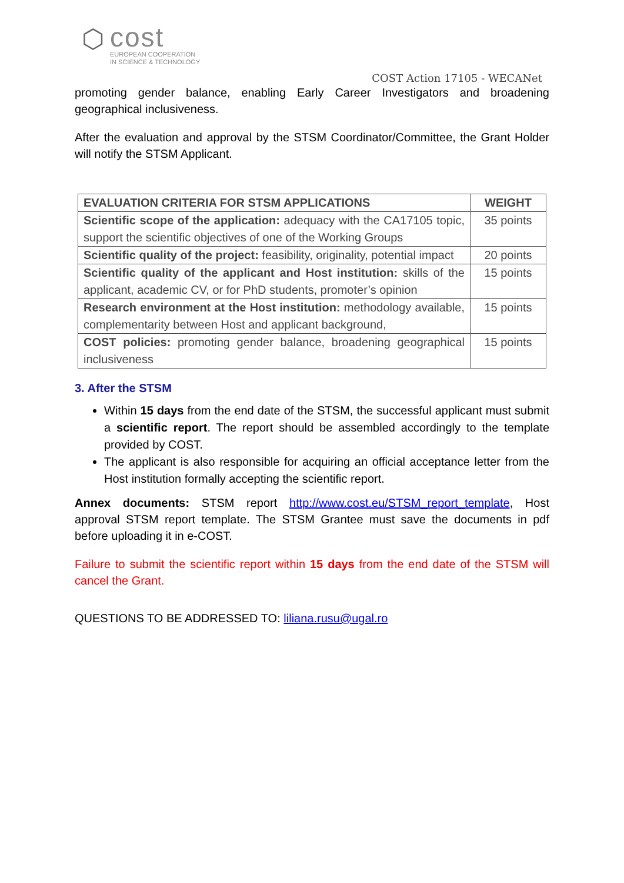⬡
cost
EUROPEAN COOPERATION
IN SCIENCE & TECHNOLOGY
COST Action 17105 - WECANet
promoting gender balance, enabling Early Career Investigators and broadening geographical inclusiveness.
After the evaluation and approval by the STSM Coordinator/Committee, the Grant Holder will notify the STSM Applicant.
| EVALUATION CRITERIA FOR STSM APPLICATIONS | WEIGHT |
| --- | --- |
| Scientific scope of the application: adequacy with the CA17105 topic, support the scientific objectives of one of the Working Groups | 35 points |
| Scientific quality of the project: feasibility, originality, potential impact | 20 points |
| Scientific quality of the applicant and Host institution: skills of the applicant, academic CV, or for PhD students, promoter’s opinion | 15 points |
| Research environment at the Host institution: methodology available, complementarity between Host and applicant background, | 15 points |
| COST policies: promoting gender balance, broadening geographical inclusiveness | 15 points |
3. After the STSM
Within 15 days from the end date of the STSM, the successful applicant must submit a scientific report. The report should be assembled accordingly to the template provided by COST.
The applicant is also responsible for acquiring an official acceptance letter from the Host institution formally accepting the scientific report.
Annex documents: STSM report http://www.cost.eu/STSM_report_template, Host approval STSM report template. The STSM Grantee must save the documents in pdf before uploading it in e-COST.
Failure to submit the scientific report within 15 days from the end date of the STSM will cancel the Grant.
QUESTIONS TO BE ADDRESSED TO: liliana.rusu@ugal.ro